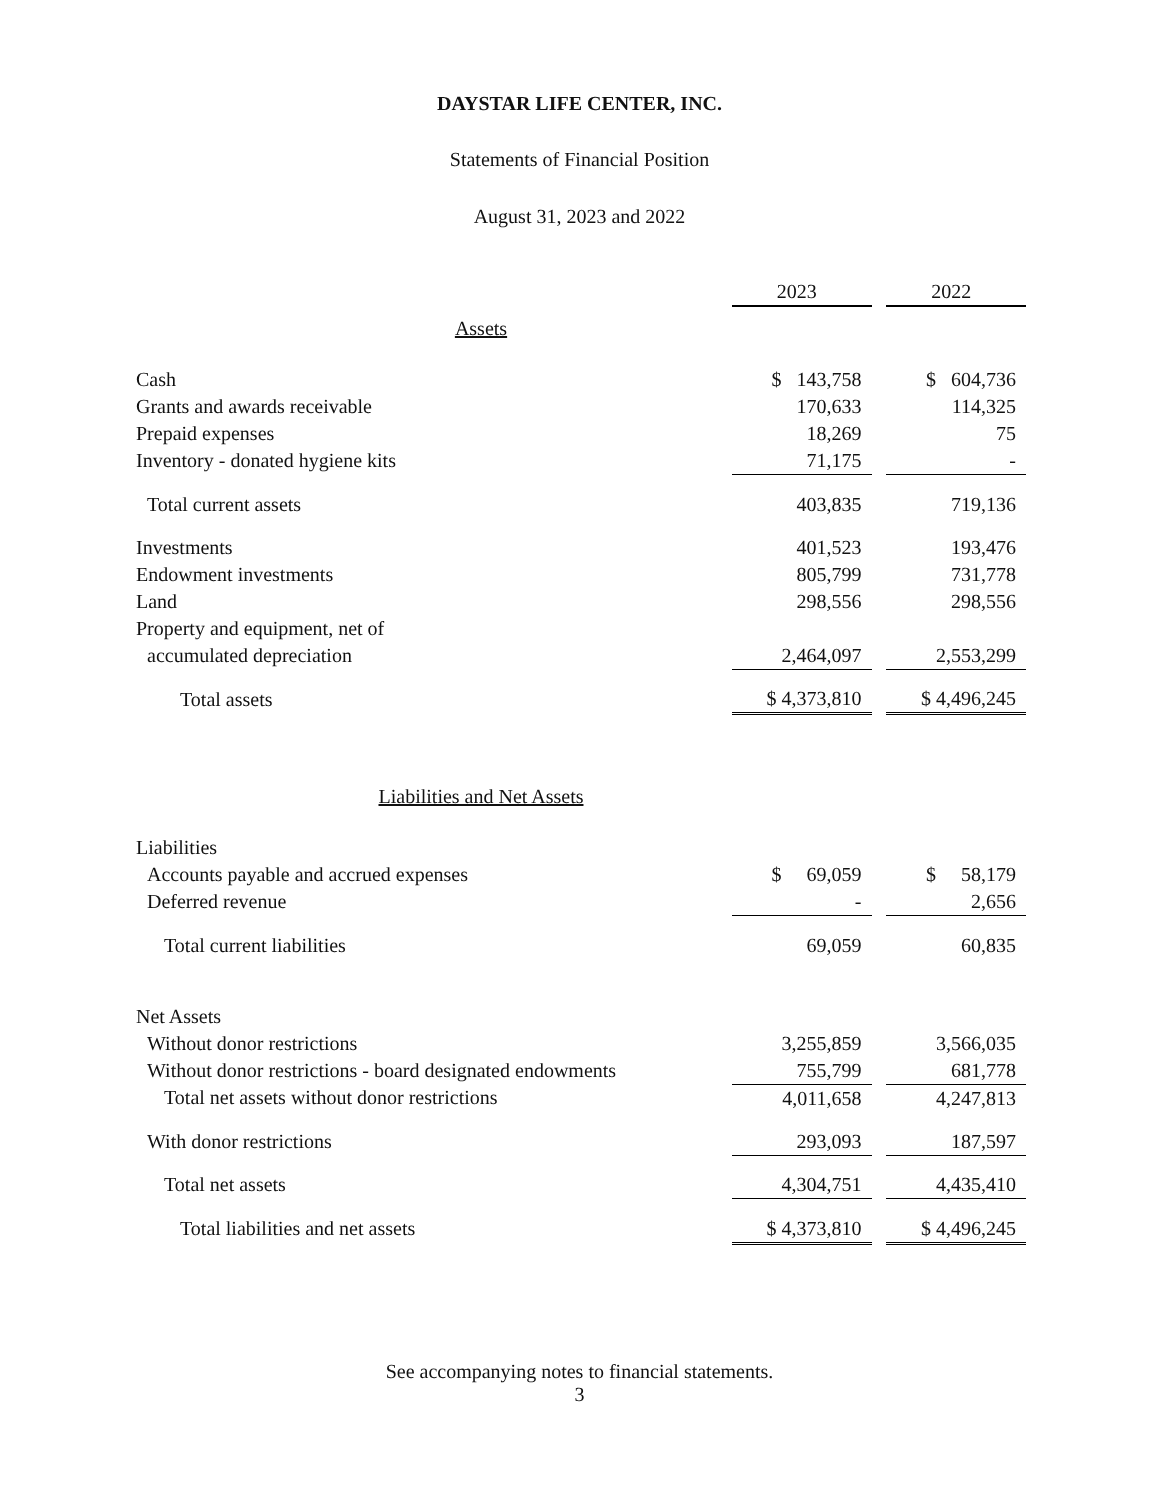DAYSTAR LIFE CENTER, INC.
Statements of Financial Position
August 31, 2023 and 2022
| | 2023 | | 2022 |
| --- | --- | --- | --- |
| Assets | | | |
| Cash | $ 143,758 | | $ 604,736 |
| Grants and awards receivable | 170,633 | | 114,325 |
| Prepaid expenses | 18,269 | | 75 |
| Inventory - donated hygiene kits | 71,175 | | - |
| Total current assets | 403,835 | | 719,136 |
| Investments | 401,523 | | 193,476 |
| Endowment investments | 805,799 | | 731,778 |
| Land | 298,556 | | 298,556 |
| Property and equipment, net of | | | |
| accumulated depreciation | 2,464,097 | | 2,553,299 |
| Total assets | $ 4,373,810 | | $ 4,496,245 |
| Liabilities and Net Assets | | | |
| Liabilities | | | |
| Accounts payable and accrued expenses | $ 69,059 | | $ 58,179 |
| Deferred revenue | - | | 2,656 |
| Total current liabilities | 69,059 | | 60,835 |
| Net Assets | | | |
| Without donor restrictions | 3,255,859 | | 3,566,035 |
| Without donor restrictions - board designated endowments | 755,799 | | 681,778 |
| Total net assets without donor restrictions | 4,011,658 | | 4,247,813 |
| With donor restrictions | 293,093 | | 187,597 |
| Total net assets | 4,304,751 | | 4,435,410 |
| Total liabilities and net assets | $ 4,373,810 | | $ 4,496,245 |
See accompanying notes to financial statements.
3